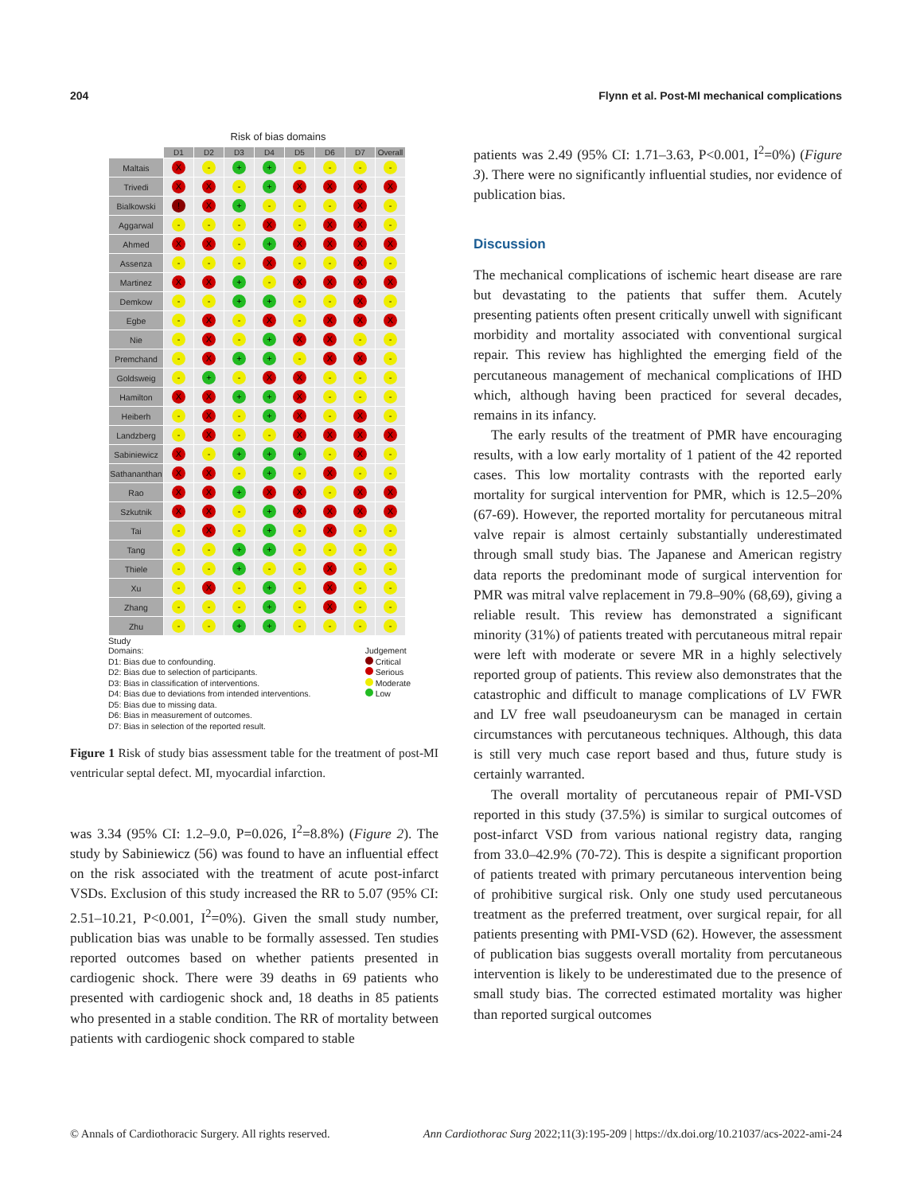204 Flynn et al. Post-MI mechanical complications
Risk of bias domains
| | D1 | D2 | D3 | D4 | D5 | D6 | D7 | Overall |
| --- | --- | --- | --- | --- | --- | --- | --- | --- |
| Maltais | X | - | + | + | - | - | - | - |
| Trivedi | X | X | - | + | X | X | X | X |
| Bialkowski | ! | X | + | - | - | - | X | - |
| Aggarwal | - | - | - | X | - | X | X | - |
| Ahmed | X | X | - | + | X | X | X | X |
| Assenza | - | - | - | X | - | - | X | - |
| Martinez | X | X | + | - | X | X | X | X |
| Demkow | - | - | + | + | - | - | X | - |
| Egbe | - | X | - | X | - | X | X | X |
| Nie | - | X | - | + | X | X | - | - |
| Premchand | - | X | + | + | - | X | X | - |
| Goldsweig | - | + | - | X | X | - | - | - |
| Hamilton | X | X | + | + | X | - | - | - |
| Heiberh | - | X | - | + | X | - | X | - |
| Landzberg | - | X | - | - | X | X | X | X |
| Sabiniewicz | X | - | + | + | + | - | X | - |
| Sathananthan | X | X | - | + | - | X | - | - |
| Rao | X | X | + | X | X | - | X | X |
| Szkutnik | X | X | - | + | X | X | X | X |
| Tai | - | X | - | + | - | X | - | - |
| Tang | - | - | + | + | - | - | - | - |
| Thiele | - | - | + | - | - | X | - | - |
| Xu | - | X | - | + | - | X | - | - |
| Zhang | - | - | - | + | - | X | - | - |
| Zhu | - | - | + | + | - | - | - | - |
Study
Domains:
D1: Bias due to confounding.
D2: Bias due to selection of participants.
D3: Bias in classification of interventions.
D4: Bias due to deviations from intended interventions.
D5: Bias due to missing data.
D6: Bias in measurement of outcomes.
D7: Bias in selection of the reported result.
Judgement
Critical
Serious
Moderate
Low
Figure 1 Risk of study bias assessment table for the treatment of post-MI ventricular septal defect. MI, myocardial infarction.
was 3.34 (95% CI: 1.2–9.0, P=0.026, I<sup>2</sup>=8.8%) (Figure 2). The study by Sabiniewicz (56) was found to have an influential effect on the risk associated with the treatment of acute post-infarct VSDs. Exclusion of this study increased the RR to 5.07 (95% CI: 2.51–10.21, P<0.001, I<sup>2</sup>=0%). Given the small study number, publication bias was unable to be formally assessed. Ten studies reported outcomes based on whether patients presented in cardiogenic shock. There were 39 deaths in 69 patients who presented with cardiogenic shock and, 18 deaths in 85 patients who presented in a stable condition. The RR of mortality between patients with cardiogenic shock compared to stable
patients was 2.49 (95% CI: 1.71–3.63, P<0.001, I<sup>2</sup>=0%) (Figure 3). There were no significantly influential studies, nor evidence of publication bias.
Discussion
The mechanical complications of ischemic heart disease are rare but devastating to the patients that suffer them. Acutely presenting patients often present critically unwell with significant morbidity and mortality associated with conventional surgical repair. This review has highlighted the emerging field of the percutaneous management of mechanical complications of IHD which, although having been practiced for several decades, remains in its infancy.
The early results of the treatment of PMR have encouraging results, with a low early mortality of 1 patient of the 42 reported cases. This low mortality contrasts with the reported early mortality for surgical intervention for PMR, which is 12.5–20% (67-69). However, the reported mortality for percutaneous mitral valve repair is almost certainly substantially underestimated through small study bias. The Japanese and American registry data reports the predominant mode of surgical intervention for PMR was mitral valve replacement in 79.8–90% (68,69), giving a reliable result. This review has demonstrated a significant minority (31%) of patients treated with percutaneous mitral repair were left with moderate or severe MR in a highly selectively reported group of patients. This review also demonstrates that the catastrophic and difficult to manage complications of LV FWR and LV free wall pseudoaneurysm can be managed in certain circumstances with percutaneous techniques. Although, this data is still very much case report based and thus, future study is certainly warranted.
The overall mortality of percutaneous repair of PMI-VSD reported in this study (37.5%) is similar to surgical outcomes of post-infarct VSD from various national registry data, ranging from 33.0–42.9% (70-72). This is despite a significant proportion of patients treated with primary percutaneous intervention being of prohibitive surgical risk. Only one study used percutaneous treatment as the preferred treatment, over surgical repair, for all patients presenting with PMI-VSD (62). However, the assessment of publication bias suggests overall mortality from percutaneous intervention is likely to be underestimated due to the presence of small study bias. The corrected estimated mortality was higher than reported surgical outcomes
© Annals of Cardiothoracic Surgery. All rights reserved. Ann Cardiothorac Surg 2022;11(3):195-209 | https://dx.doi.org/10.21037/acs-2022-ami-24